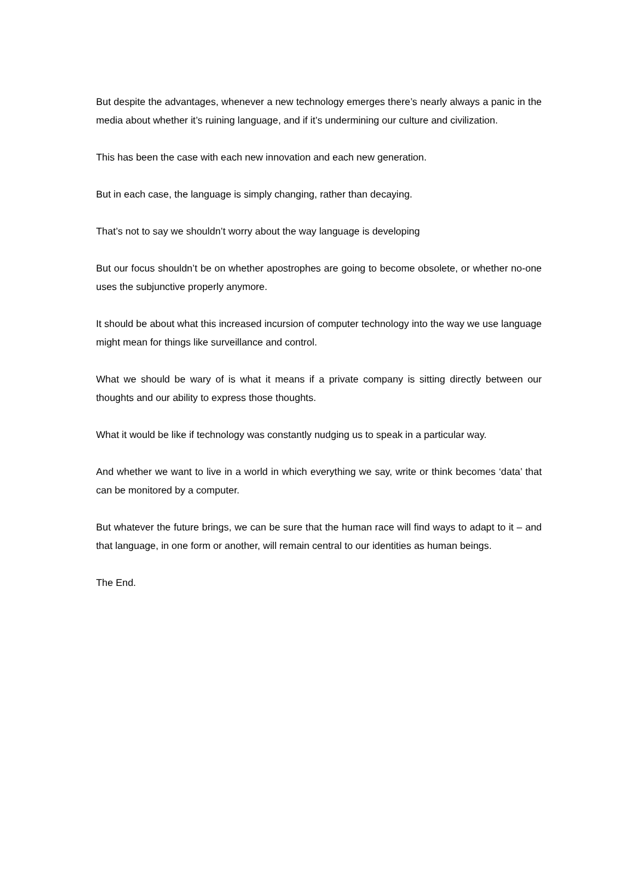But despite the advantages, whenever a new technology emerges there’s nearly always a panic in the media about whether it’s ruining language, and if it’s undermining our culture and civilization.
This has been the case with each new innovation and each new generation.
But in each case, the language is simply changing, rather than decaying.
That’s not to say we shouldn’t worry about the way language is developing
But our focus shouldn’t be on whether apostrophes are going to become obsolete, or whether no-one uses the subjunctive properly anymore.
It should be about what this increased incursion of computer technology into the way we use language might mean for things like surveillance and control.
What we should be wary of is what it means if a private company is sitting directly between our thoughts and our ability to express those thoughts.
What it would be like if technology was constantly nudging us to speak in a particular way.
And whether we want to live in a world in which everything we say, write or think becomes ‘data’ that can be monitored by a computer.
But whatever the future brings, we can be sure that the human race will find ways to adapt to it – and that language, in one form or another, will remain central to our identities as human beings.
The End.